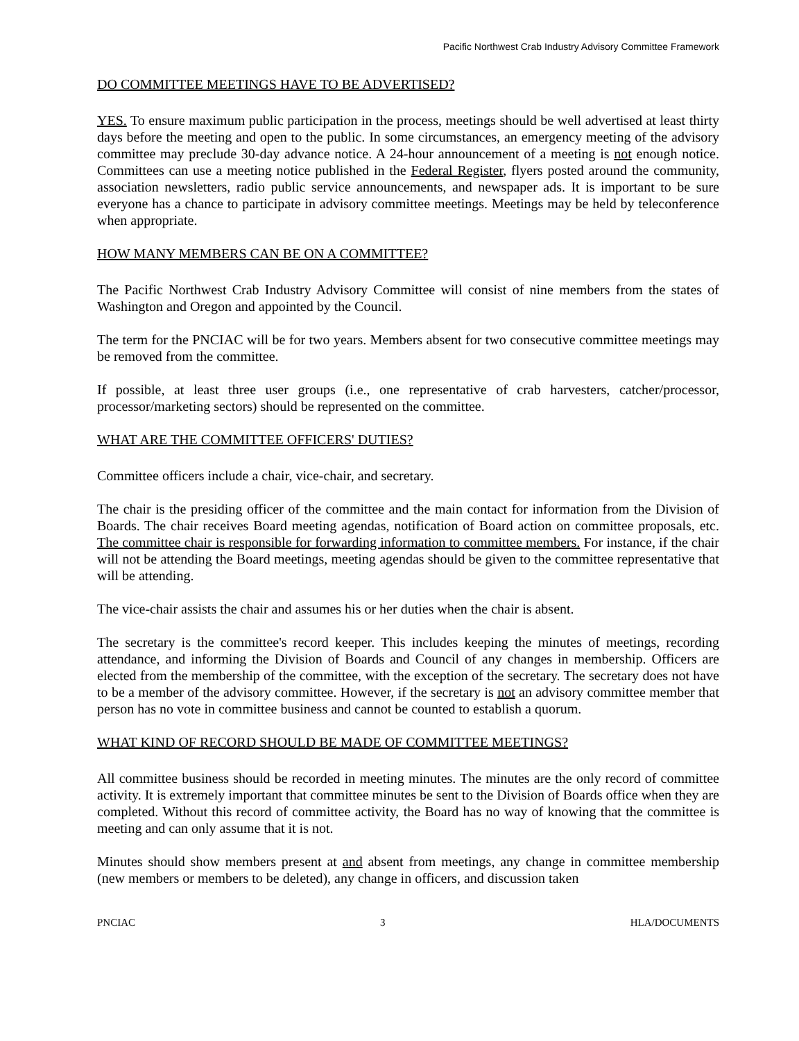Pacific Northwest Crab Industry Advisory Committee Framework
DO COMMITTEE MEETINGS HAVE TO BE ADVERTISED?
YES. To ensure maximum public participation in the process, meetings should be well advertised at least thirty days before the meeting and open to the public. In some circumstances, an emergency meeting of the advisory committee may preclude 30-day advance notice. A 24-hour announcement of a meeting is not enough notice. Committees can use a meeting notice published in the Federal Register, flyers posted around the community, association newsletters, radio public service announcements, and newspaper ads. It is important to be sure everyone has a chance to participate in advisory committee meetings. Meetings may be held by teleconference when appropriate.
HOW MANY MEMBERS CAN BE ON A COMMITTEE?
The Pacific Northwest Crab Industry Advisory Committee will consist of nine members from the states of Washington and Oregon and appointed by the Council.
The term for the PNCIAC will be for two years. Members absent for two consecutive committee meetings may be removed from the committee.
If possible, at least three user groups (i.e., one representative of crab harvesters, catcher/processor, processor/marketing sectors) should be represented on the committee.
WHAT ARE THE COMMITTEE OFFICERS' DUTIES?
Committee officers include a chair, vice-chair, and secretary.
The chair is the presiding officer of the committee and the main contact for information from the Division of Boards. The chair receives Board meeting agendas, notification of Board action on committee proposals, etc. The committee chair is responsible for forwarding information to committee members. For instance, if the chair will not be attending the Board meetings, meeting agendas should be given to the committee representative that will be attending.
The vice-chair assists the chair and assumes his or her duties when the chair is absent.
The secretary is the committee's record keeper. This includes keeping the minutes of meetings, recording attendance, and informing the Division of Boards and Council of any changes in membership. Officers are elected from the membership of the committee, with the exception of the secretary. The secretary does not have to be a member of the advisory committee. However, if the secretary is not an advisory committee member that person has no vote in committee business and cannot be counted to establish a quorum.
WHAT KIND OF RECORD SHOULD BE MADE OF COMMITTEE MEETINGS?
All committee business should be recorded in meeting minutes. The minutes are the only record of committee activity. It is extremely important that committee minutes be sent to the Division of Boards office when they are completed. Without this record of committee activity, the Board has no way of knowing that the committee is meeting and can only assume that it is not.
Minutes should show members present at and absent from meetings, any change in committee membership (new members or members to be deleted), any change in officers, and discussion taken
PNCIAC 3 HLA/DOCUMENTS